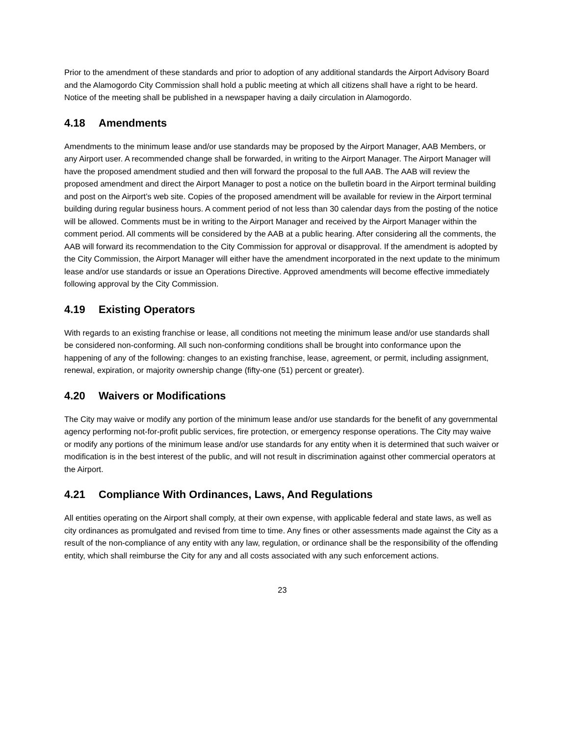Prior to the amendment of these standards and prior to adoption of any additional standards the Airport Advisory Board and the Alamogordo City Commission shall hold a public meeting at which all citizens shall have a right to be heard. Notice of the meeting shall be published in a newspaper having a daily circulation in Alamogordo.
4.18 Amendments
Amendments to the minimum lease and/or use standards may be proposed by the Airport Manager, AAB Members, or any Airport user. A recommended change shall be forwarded, in writing to the Airport Manager. The Airport Manager will have the proposed amendment studied and then will forward the proposal to the full AAB. The AAB will review the proposed amendment and direct the Airport Manager to post a notice on the bulletin board in the Airport terminal building and post on the Airport’s web site. Copies of the proposed amendment will be available for review in the Airport terminal building during regular business hours. A comment period of not less than 30 calendar days from the posting of the notice will be allowed. Comments must be in writing to the Airport Manager and received by the Airport Manager within the comment period. All comments will be considered by the AAB at a public hearing. After considering all the comments, the AAB will forward its recommendation to the City Commission for approval or disapproval. If the amendment is adopted by the City Commission, the Airport Manager will either have the amendment incorporated in the next update to the minimum lease and/or use standards or issue an Operations Directive. Approved amendments will become effective immediately following approval by the City Commission.
4.19 Existing Operators
With regards to an existing franchise or lease, all conditions not meeting the minimum lease and/or use standards shall be considered non-conforming. All such non-conforming conditions shall be brought into conformance upon the happening of any of the following: changes to an existing franchise, lease, agreement, or permit, including assignment, renewal, expiration, or majority ownership change (fifty-one (51) percent or greater).
4.20 Waivers or Modifications
The City may waive or modify any portion of the minimum lease and/or use standards for the benefit of any governmental agency performing not-for-profit public services, fire protection, or emergency response operations. The City may waive or modify any portions of the minimum lease and/or use standards for any entity when it is determined that such waiver or modification is in the best interest of the public, and will not result in discrimination against other commercial operators at the Airport.
4.21 Compliance With Ordinances, Laws, And Regulations
All entities operating on the Airport shall comply, at their own expense, with applicable federal and state laws, as well as city ordinances as promulgated and revised from time to time. Any fines or other assessments made against the City as a result of the non-compliance of any entity with any law, regulation, or ordinance shall be the responsibility of the offending entity, which shall reimburse the City for any and all costs associated with any such enforcement actions.
23